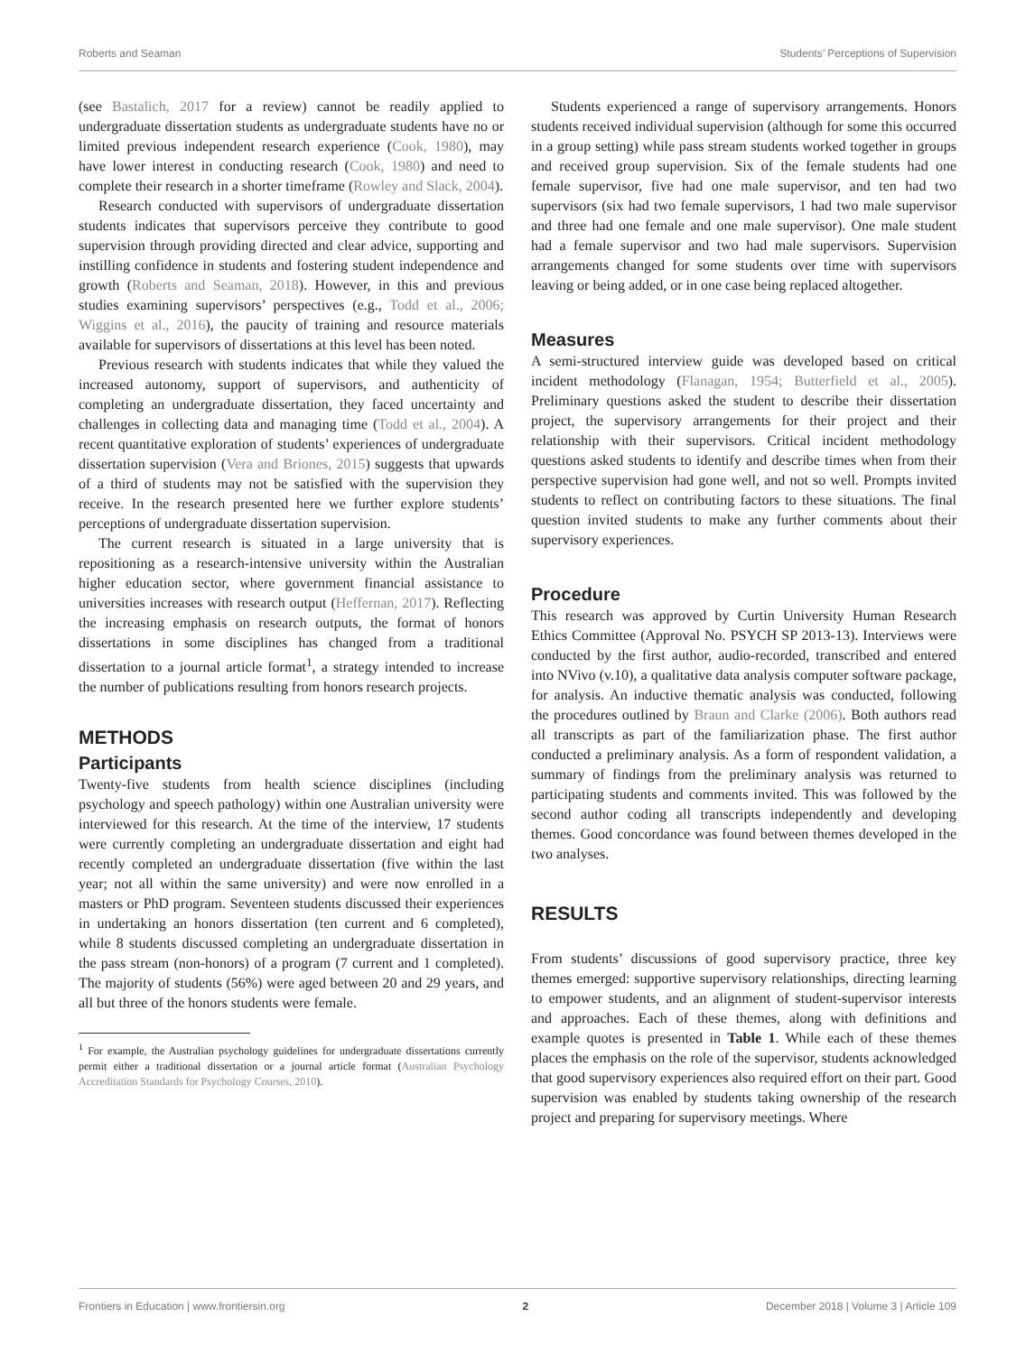Roberts and Seaman Students’ Perceptions of Supervision
(see Bastalich, 2017 for a review) cannot be readily applied to undergraduate dissertation students as undergraduate students have no or limited previous independent research experience (Cook, 1980), may have lower interest in conducting research (Cook, 1980) and need to complete their research in a shorter timeframe (Rowley and Slack, 2004).
Research conducted with supervisors of undergraduate dissertation students indicates that supervisors perceive they contribute to good supervision through providing directed and clear advice, supporting and instilling confidence in students and fostering student independence and growth (Roberts and Seaman, 2018). However, in this and previous studies examining supervisors’ perspectives (e.g., Todd et al., 2006; Wiggins et al., 2016), the paucity of training and resource materials available for supervisors of dissertations at this level has been noted.
Previous research with students indicates that while they valued the increased autonomy, support of supervisors, and authenticity of completing an undergraduate dissertation, they faced uncertainty and challenges in collecting data and managing time (Todd et al., 2004). A recent quantitative exploration of students’ experiences of undergraduate dissertation supervision (Vera and Briones, 2015) suggests that upwards of a third of students may not be satisfied with the supervision they receive. In the research presented here we further explore students’ perceptions of undergraduate dissertation supervision.
The current research is situated in a large university that is repositioning as a research-intensive university within the Australian higher education sector, where government financial assistance to universities increases with research output (Heffernan, 2017). Reflecting the increasing emphasis on research outputs, the format of honors dissertations in some disciplines has changed from a traditional dissertation to a journal article format<sup>1</sup>, a strategy intended to increase the number of publications resulting from honors research projects.
METHODS
Participants
Twenty-five students from health science disciplines (including psychology and speech pathology) within one Australian university were interviewed for this research. At the time of the interview, 17 students were currently completing an undergraduate dissertation and eight had recently completed an undergraduate dissertation (five within the last year; not all within the same university) and were now enrolled in a masters or PhD program. Seventeen students discussed their experiences in undertaking an honors dissertation (ten current and 6 completed), while 8 students discussed completing an undergraduate dissertation in the pass stream (non-honors) of a program (7 current and 1 completed). The majority of students (56%) were aged between 20 and 29 years, and all but three of the honors students were female.
<sup>1</sup> For example, the Australian psychology guidelines for undergraduate dissertations currently permit either a traditional dissertation or a journal article format (Australian Psychology Accreditation Standards for Psychology Courses, 2010).
Students experienced a range of supervisory arrangements. Honors students received individual supervision (although for some this occurred in a group setting) while pass stream students worked together in groups and received group supervision. Six of the female students had one female supervisor, five had one male supervisor, and ten had two supervisors (six had two female supervisors, 1 had two male supervisor and three had one female and one male supervisor). One male student had a female supervisor and two had male supervisors. Supervision arrangements changed for some students over time with supervisors leaving or being added, or in one case being replaced altogether.
Measures
A semi-structured interview guide was developed based on critical incident methodology (Flanagan, 1954; Butterfield et al., 2005). Preliminary questions asked the student to describe their dissertation project, the supervisory arrangements for their project and their relationship with their supervisors. Critical incident methodology questions asked students to identify and describe times when from their perspective supervision had gone well, and not so well. Prompts invited students to reflect on contributing factors to these situations. The final question invited students to make any further comments about their supervisory experiences.
Procedure
This research was approved by Curtin University Human Research Ethics Committee (Approval No. PSYCH SP 2013-13). Interviews were conducted by the first author, audio-recorded, transcribed and entered into NVivo (v.10), a qualitative data analysis computer software package, for analysis. An inductive thematic analysis was conducted, following the procedures outlined by Braun and Clarke (2006). Both authors read all transcripts as part of the familiarization phase. The first author conducted a preliminary analysis. As a form of respondent validation, a summary of findings from the preliminary analysis was returned to participating students and comments invited. This was followed by the second author coding all transcripts independently and developing themes. Good concordance was found between themes developed in the two analyses.
RESULTS
From students’ discussions of good supervisory practice, three key themes emerged: supportive supervisory relationships, directing learning to empower students, and an alignment of student-supervisor interests and approaches. Each of these themes, along with definitions and example quotes is presented in Table 1. While each of these themes places the emphasis on the role of the supervisor, students acknowledged that good supervisory experiences also required effort on their part. Good supervision was enabled by students taking ownership of the research project and preparing for supervisory meetings. Where
Frontiers in Education | www.frontiersin.org 2 December 2018 | Volume 3 | Article 109